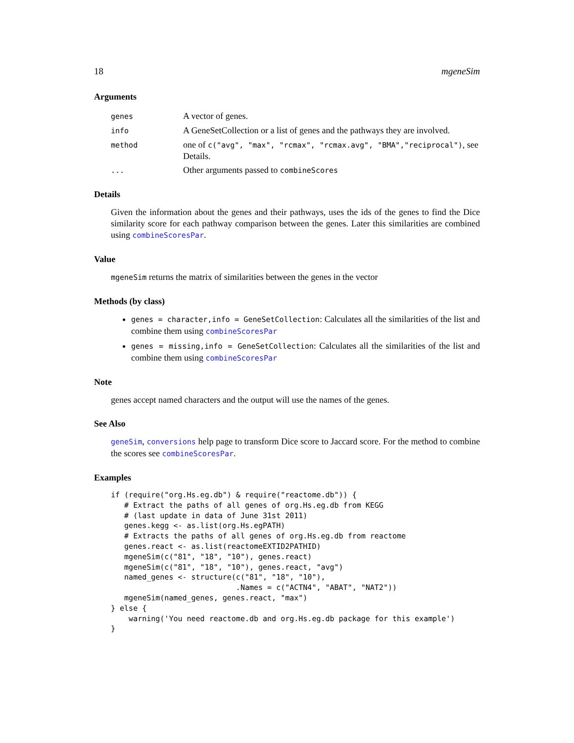18 mgeneSim
Arguments
| genes | A vector of genes. |
| info | A GeneSetCollection or a list of genes and the pathways they are involved. |
| method | one of c("avg", "max", "rcmax", "rcmax.avg", "BMA","reciprocal") , see Details. |
| ... | Other arguments passed to combineScores |
Details
Given the information about the genes and their pathways, uses the ids of the genes to find the Dice similarity score for each pathway comparison between the genes. Later this similarities are combined using combineScoresPar.
Value
mgeneSim returns the matrix of similarities between the genes in the vector
Methods (by class)
genes = character,info = GeneSetCollection: Calculates all the similarities of the list and combine them using combineScoresPar
genes = missing,info = GeneSetCollection: Calculates all the similarities of the list and combine them using combineScoresPar
Note
genes accept named characters and the output will use the names of the genes.
See Also
geneSim, conversions help page to transform Dice score to Jaccard score. For the method to combine the scores see combineScoresPar.
Examples
if (require("org.Hs.eg.db") & require("reactome.db")) {
   # Extract the paths of all genes of org.Hs.eg.db from KEGG
   # (last update in data of June 31st 2011)
   genes.kegg <- as.list(org.Hs.egPATH)
   # Extracts the paths of all genes of org.Hs.eg.db from reactome
   genes.react <- as.list(reactomeEXTID2PATHID)
   mgeneSim(c("81", "18", "10"), genes.react)
   mgeneSim(c("81", "18", "10"), genes.react, "avg")
   named_genes <- structure(c("81", "18", "10"),
                            .Names = c("ACTN4", "ABAT", "NAT2"))
   mgeneSim(named_genes, genes.react, "max")
} else {
    warning('You need reactome.db and org.Hs.eg.db package for this example')
}